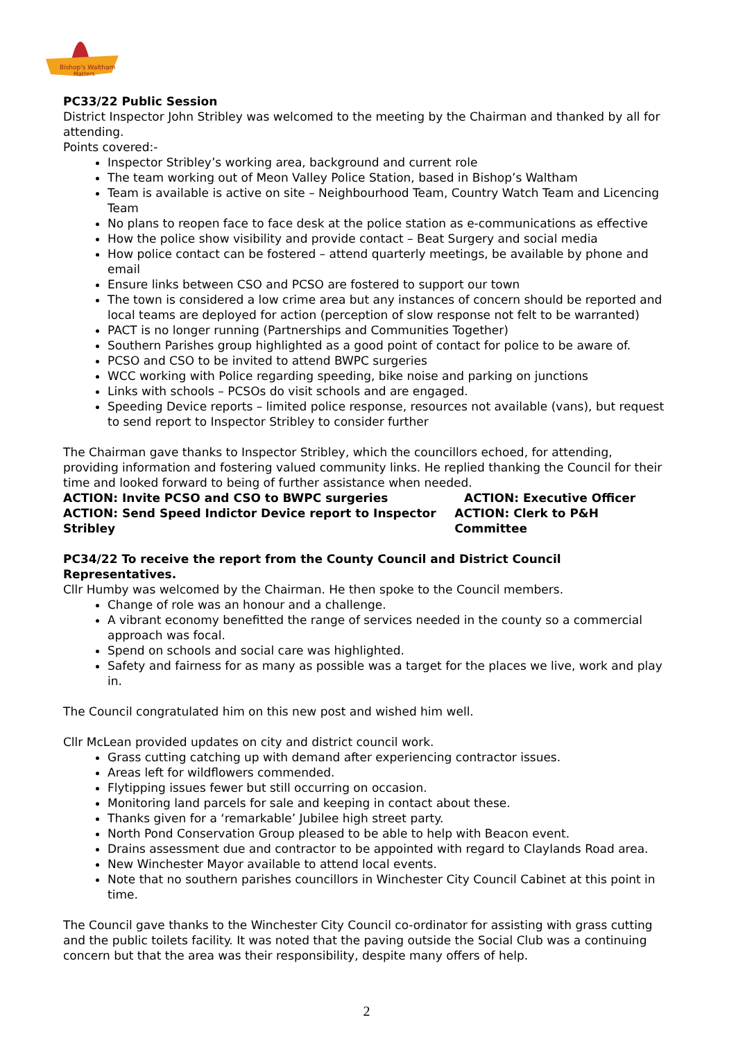Bishop's Waltham
Matters
PC33/22 Public Session
District Inspector John Stribley was welcomed to the meeting by the Chairman and thanked by all for attending.
Points covered:-
Inspector Stribley’s working area, background and current role
The team working out of Meon Valley Police Station, based in Bishop’s Waltham
Team is available is active on site – Neighbourhood Team, Country Watch Team and Licencing Team
No plans to reopen face to face desk at the police station as e-communications as effective
How the police show visibility and provide contact – Beat Surgery and social media
How police contact can be fostered – attend quarterly meetings, be available by phone and email
Ensure links between CSO and PCSO are fostered to support our town
The town is considered a low crime area but any instances of concern should be reported and local teams are deployed for action (perception of slow response not felt to be warranted)
PACT is no longer running (Partnerships and Communities Together)
Southern Parishes group highlighted as a good point of contact for police to be aware of.
PCSO and CSO to be invited to attend BWPC surgeries
WCC working with Police regarding speeding, bike noise and parking on junctions
Links with schools – PCSOs do visit schools and are engaged.
Speeding Device reports – limited police response, resources not available (vans), but request to send report to Inspector Stribley to consider further
The Chairman gave thanks to Inspector Stribley, which the councillors echoed, for attending, providing information and fostering valued community links. He replied thanking the Council for their time and looked forward to being of further assistance when needed.
ACTION: Invite PCSO and CSO to BWPC surgeries ACTION: Executive Officer
ACTION: Send Speed Indictor Device report to Inspector Stribley ACTION: Clerk to P&H Committee
PC34/22 To receive the report from the County Council and District Council Representatives.
Cllr Humby was welcomed by the Chairman. He then spoke to the Council members.
Change of role was an honour and a challenge.
A vibrant economy benefitted the range of services needed in the county so a commercial approach was focal.
Spend on schools and social care was highlighted.
Safety and fairness for as many as possible was a target for the places we live, work and play in.
The Council congratulated him on this new post and wished him well.
Cllr McLean provided updates on city and district council work.
Grass cutting catching up with demand after experiencing contractor issues.
Areas left for wildflowers commended.
Flytipping issues fewer but still occurring on occasion.
Monitoring land parcels for sale and keeping in contact about these.
Thanks given for a ‘remarkable’ Jubilee high street party.
North Pond Conservation Group pleased to be able to help with Beacon event.
Drains assessment due and contractor to be appointed with regard to Claylands Road area.
New Winchester Mayor available to attend local events.
Note that no southern parishes councillors in Winchester City Council Cabinet at this point in time.
The Council gave thanks to the Winchester City Council co-ordinator for assisting with grass cutting and the public toilets facility. It was noted that the paving outside the Social Club was a continuing concern but that the area was their responsibility, despite many offers of help.
2